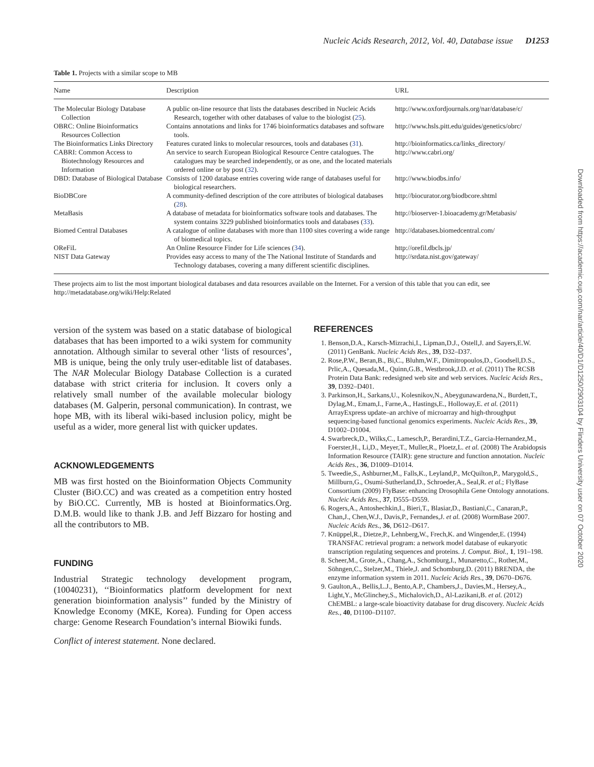Nucleic Acids Research, 2012, Vol. 40, Database issue D1253
Table 1. Projects with a similar scope to MB
| Name | Description | URL |
| --- | --- | --- |
| The Molecular Biology Database Collection | A public on-line resource that lists the databases described in Nucleic Acids Research, together with other databases of value to the biologist ( 25 ). | http://www.oxfordjournals.org/nar/database/c/ |
| OBRC: Online Bioinformatics Resources Collection | Contains annotations and links for 1746 bioinformatics databases and software tools. | http://www.hsls.pitt.edu/guides/genetics/obrc/ |
| The Bioinformatics Links Directory | Features curated links to molecular resources, tools and databases ( 31 ). | http://bioinformatics.ca/links_directory/ |
| CABRI: Common Access to Biotechnology Resources and Information | An service to search European Biological Resource Centre catalogues. The catalogues may be searched independently, or as one, and the located materials ordered online or by post ( 32 ). | http://www.cabri.org/ |
| DBD: Database of Biological Database | Consists of 1200 database entries covering wide range of databases useful for biological researchers. | http://www.biodbs.info/ |
| BioDBCore | A community-defined description of the core attributes of biological databases ( 28 ). | http://biocurator.org/biodbcore.shtml |
| MetaBasis | A database of metadata for bioinformatics software tools and databases. The system contains 3229 published bioinformatics tools and databases ( 33 ). | http://bioserver-1.bioacademy.gr/Metabasis/ |
| Biomed Central Databases | A catalogue of online databases with more than 1100 sites covering a wide range of biomedical topics. | http://databases.biomedcentral.com/ |
| OReFiL | An Online Resource Finder for Life sciences ( 34 ). | http://orefil.dbcls.jp/ |
| NIST Data Gateway | Provides easy access to many of the The National Institute of Standards and Technology databases, covering a many different scientific disciplines. | http://srdata.nist.gov/gateway/ |
These projects aim to list the most important biological databases and data resources available on the Internet. For a version of this table that you can edit, see http://metadatabase.org/wiki/Help:Related
version of the system was based on a static database of biological databases that has been imported to a wiki system for community annotation. Although similar to several other ‘lists of resources’, MB is unique, being the only truly user-editable list of databases. The NAR Molecular Biology Database Collection is a curated database with strict criteria for inclusion. It covers only a relatively small number of the available molecular biology databases (M. Galperin, personal communication). In contrast, we hope MB, with its liberal wiki-based inclusion policy, might be useful as a wider, more general list with quicker updates.
ACKNOWLEDGEMENTS
MB was first hosted on the Bioinformation Objects Community Cluster (BiO.CC) and was created as a competition entry hosted by BiO.CC. Currently, MB is hosted at Bioinformatics.Org. D.M.B. would like to thank J.B. and Jeff Bizzaro for hosting and all the contributors to MB.
FUNDING
Industrial Strategic technology development program, (10040231), ‘‘Bioinformatics platform development for next generation bioinformation analysis’’ funded by the Ministry of Knowledge Economy (MKE, Korea). Funding for Open access charge: Genome Research Foundation’s internal Biowiki funds.
Conflict of interest statement. None declared.
REFERENCES
1. Benson,D.A., Karsch-Mizrachi,I., Lipman,D.J., Ostell,J. and Sayers,E.W. (2011) GenBank. Nucleic Acids Res., 39, D32–D37.
2. Rose,P.W., Beran,B., Bi,C., Bluhm,W.F., Dimitropoulos,D., Goodsell,D.S., Prlic,A., Quesada,M., Quinn,G.B., Westbrook,J.D. et al. (2011) The RCSB Protein Data Bank: redesigned web site and web services. Nucleic Acids Res., 39, D392–D401.
3. Parkinson,H., Sarkans,U., Kolesnikov,N., Abeygunawardena,N., Burdett,T., Dylag,M., Emam,I., Farne,A., Hastings,E., Holloway,E. et al. (2011) ArrayExpress update–an archive of microarray and high-throughput sequencing-based functional genomics experiments. Nucleic Acids Res., 39, D1002–D1004.
4. Swarbreck,D., Wilks,C., Lamesch,P., Berardini,T.Z., Garcia-Hernandez,M., Foerster,H., Li,D., Meyer,T., Muller,R., Ploetz,L. et al. (2008) The Arabidopsis Information Resource (TAIR): gene structure and function annotation. Nucleic Acids Res., 36, D1009–D1014.
5. Tweedie,S., Ashburner,M., Falls,K., Leyland,P., McQuilton,P., Marygold,S., Millburn,G., Osumi-Sutherland,D., Schroeder,A., Seal,R. et al.; FlyBase Consortium (2009) FlyBase: enhancing Drosophila Gene Ontology annotations. Nucleic Acids Res., 37, D555–D559.
6. Rogers,A., Antoshechkin,I., Bieri,T., Blasiar,D., Bastiani,C., Canaran,P., Chan,J., Chen,W.J., Davis,P., Fernandes,J. et al. (2008) WormBase 2007. Nucleic Acids Res., 36, D612–D617.
7. Knüppel,R., Dietze,P., Lehnberg,W., Frech,K. and Wingender,E. (1994) TRANSFAC retrieval program: a network model database of eukaryotic transcription regulating sequences and proteins. J. Comput. Biol., 1, 191–198.
8. Scheer,M., Grote,A., Chang,A., Schomburg,I., Munaretto,C., Rother,M., Söhngen,C., Stelzer,M., Thiele,J. and Schomburg,D. (2011) BRENDA, the enzyme information system in 2011. Nucleic Acids Res., 39, D670–D676.
9. Gaulton,A., Bellis,L.J., Bento,A.P., Chambers,J., Davies,M., Hersey,A., Light,Y., McGlinchey,S., Michalovich,D., Al-Lazikani,B. et al. (2012) ChEMBL: a large-scale bioactivity database for drug discovery. Nucleic Acids Res., 40, D1100–D1107.
Downloaded from https://academic.oup.com/nar/article/40/D1/D1250/2903104 by Flinders University user on 07 October 2020